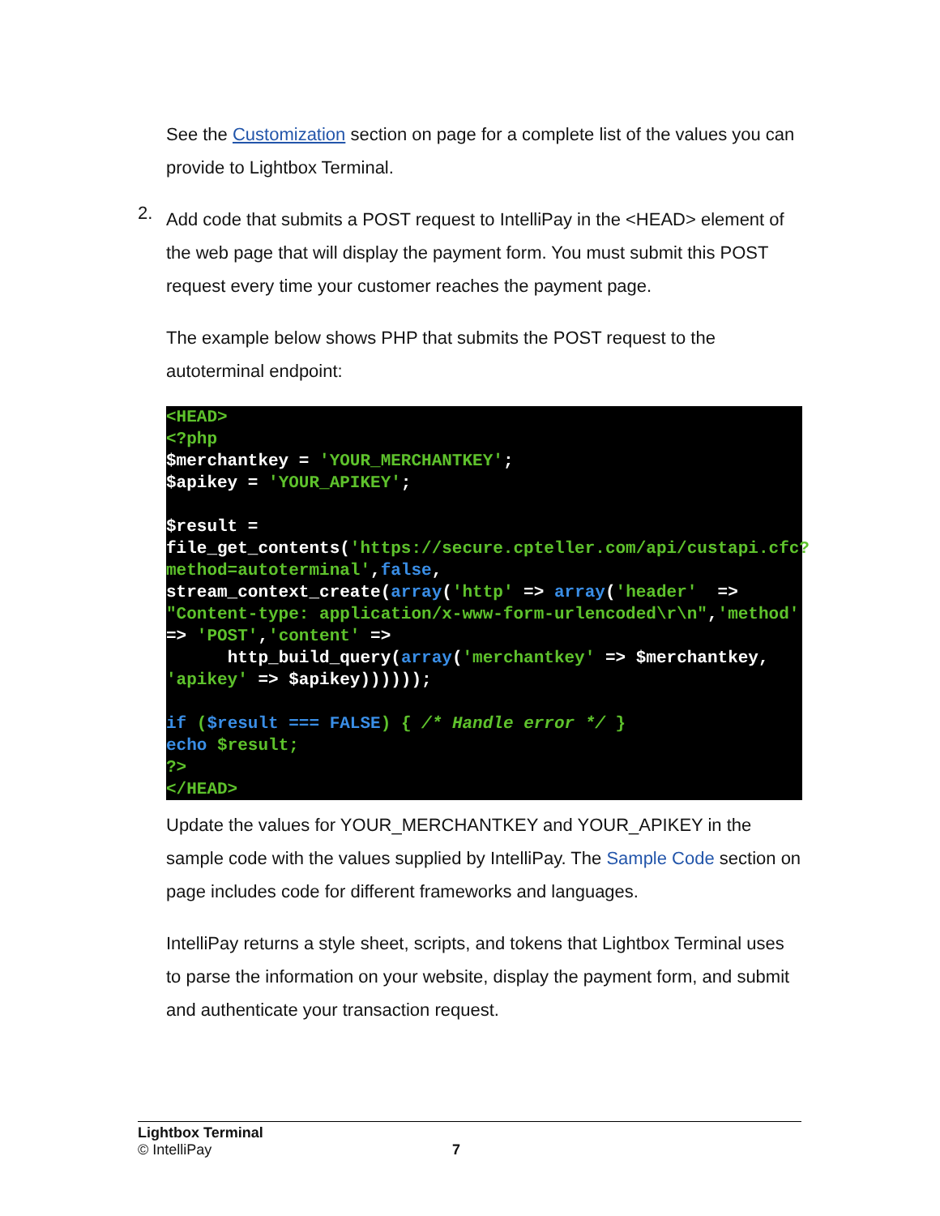See the Customization section on page for a complete list of the values you can provide to Lightbox Terminal.
2.
Add code that submits a POST request to IntelliPay in the <HEAD> element of the web page that will display the payment form. You must submit this POST request every time your customer reaches the payment page.
The example below shows PHP that submits the POST request to the autoterminal endpoint:
<HEAD>
<?php
$merchantkey = 'YOUR_MERCHANTKEY';
$apikey = 'YOUR_APIKEY';

$result =
file_get_contents('https://secure.cpteller.com/api/custapi.cfc?method=autoterminal',false,
stream_context_create(array('http' => array('header'  =>
"Content-type: application/x-www-form-urlencoded\r\n",'method'
=> 'POST','content' =>
      http_build_query(array('merchantkey' => $merchantkey,
'apikey' => $apikey))))));

if ($result === FALSE) { /* Handle error */ }
echo $result;
?>
</HEAD>
Update the values for YOUR_MERCHANTKEY and YOUR_APIKEY in the sample code with the values supplied by IntelliPay. The Sample Code section on page includes code for different frameworks and languages.
IntelliPay returns a style sheet, scripts, and tokens that Lightbox Terminal uses to parse the information on your website, display the payment form, and submit and authenticate your transaction request.
Lightbox Terminal
© IntelliPay 7